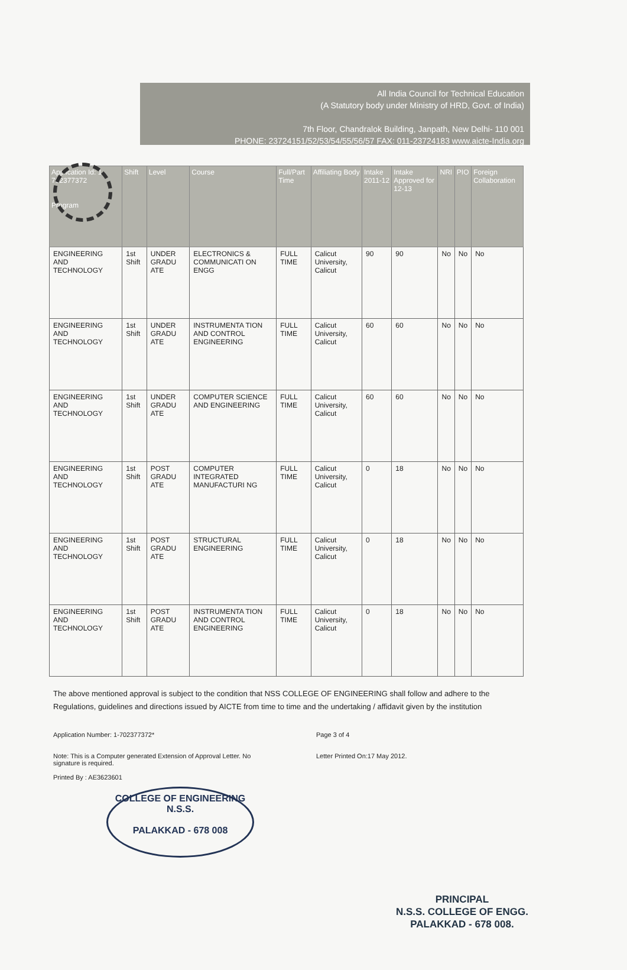All India Council for Technical Education
(A Statutory body under Ministry of HRD, Govt. of India)
7th Floor, Chandralok Building, Janpath, New Delhi- 110 001
PHONE: 23724151/52/53/54/55/56/57 FAX: 011-23724183 www.aicte-India.org
| Application Id: 1-702377372 Program | Shift | Level | Course | Full/Part Time | Affiliating Body | Intake 2011-12 | Intake Approved for 12-13 | NRI | PIO | Foreign Collaboration |
| --- | --- | --- | --- | --- | --- | --- | --- | --- | --- | --- |
| ENGINEERING AND TECHNOLOGY | 1st Shift | UNDER GRADU ATE | ELECTRONICS & COMMUNICATI ON ENGG | FULL TIME | Calicut University, Calicut | 90 | 90 | No | No | No |
| ENGINEERING AND TECHNOLOGY | 1st Shift | UNDER GRADU ATE | INSTRUMENTA TION AND CONTROL ENGINEERING | FULL TIME | Calicut University, Calicut | 60 | 60 | No | No | No |
| ENGINEERING AND TECHNOLOGY | 1st Shift | UNDER GRADU ATE | COMPUTER SCIENCE AND ENGINEERING | FULL TIME | Calicut University, Calicut | 60 | 60 | No | No | No |
| ENGINEERING AND TECHNOLOGY | 1st Shift | POST GRADU ATE | COMPUTER INTEGRATED MANUFACTURI NG | FULL TIME | Calicut University, Calicut | 0 | 18 | No | No | No |
| ENGINEERING AND TECHNOLOGY | 1st Shift | POST GRADU ATE | STRUCTURAL ENGINEERING | FULL TIME | Calicut University, Calicut | 0 | 18 | No | No | No |
| ENGINEERING AND TECHNOLOGY | 1st Shift | POST GRADU ATE | INSTRUMENTA TION AND CONTROL ENGINEERING | FULL TIME | Calicut University, Calicut | 0 | 18 | No | No | No |
The above mentioned approval is subject to the condition that NSS COLLEGE OF ENGINEERING shall follow and adhere to the Regulations, guidelines and directions issued by AICTE from time to time and the undertaking / affidavit given by the institution
Application Number: 1-702377372*
Note: This is a Computer generated Extension of Approval Letter. No signature is required.
Printed By : AE3623601
Page 3 of 4
Letter Printed On:17 May 2012.
COLLEGE OF ENGINEERING
N.S.S.
PALAKKAD - 678 008
PRINCIPAL
N.S.S. COLLEGE OF ENGG.
PALAKKAD - 678 008.